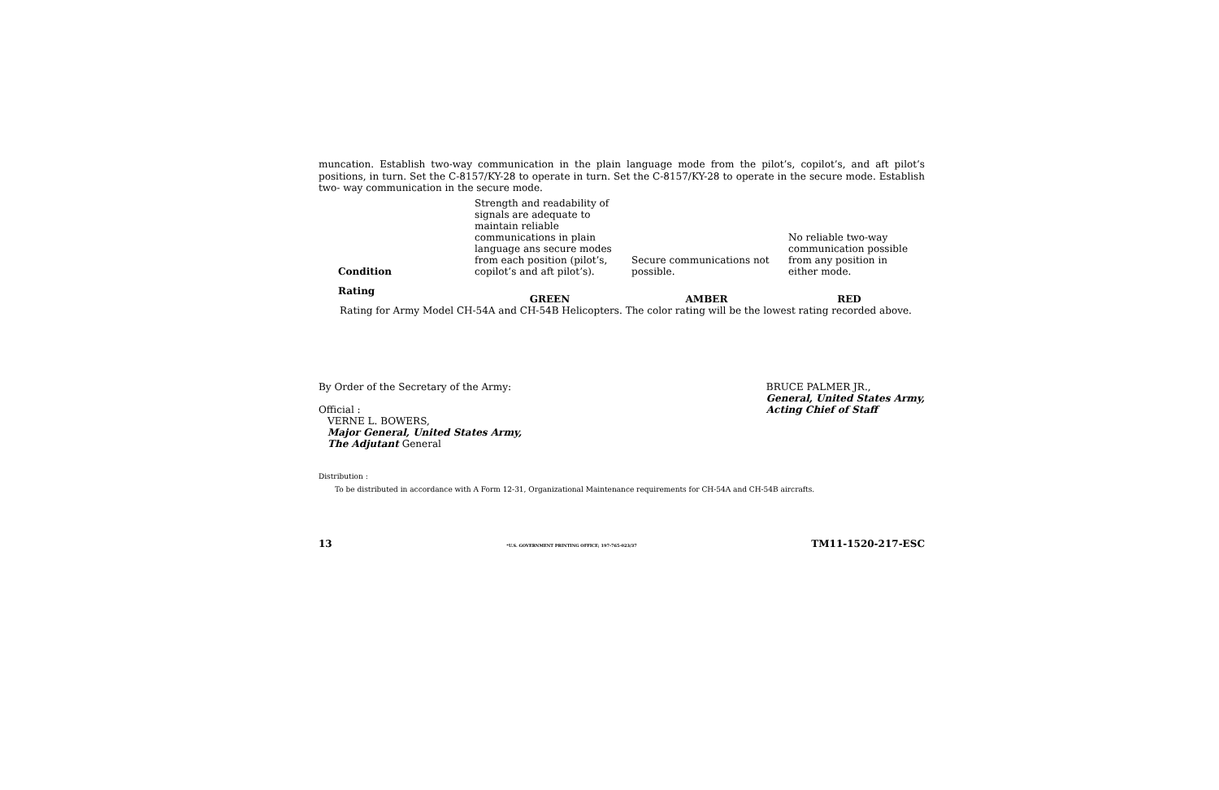muncation. Establish two-way communication in the plain language mode from the pilot’s, copilot’s, and aft pilot’s positions, in turn. Set the C-8157/KY-28 to operate in turn. Set the C-8157/KY-28 to operate in the secure mode. Establish two- way communication in the secure mode.
| Condition | Strength and readability of signals are adequate to maintain reliable communications in plain language ans secure modes from each position (pilot’s, copilot’s and aft pilot’s). | Secure communications not possible. | No reliable two-way communication possible from any position in either mode. |
| Rating | GREEN | AMBER | RED |
Rating for Army Model CH-54A and CH-54B Helicopters. The color rating will be the lowest rating recorded above.
By Order of the Secretary of the Army:
Official :
VERNE L. BOWERS,
Major General, United States Army,
The Adjutant General
BRUCE PALMER JR.,
General, United States Army,
Acting Chief of Staff
Distribution :
To be distributed in accordance with A Form 12-31, Organizational Maintenance requirements for CH-54A and CH-54B aircrafts.
13 *U.S. GOVERNMENT PRINTING OFFICE; 197-765-023/37 TM11-1520-217-ESC